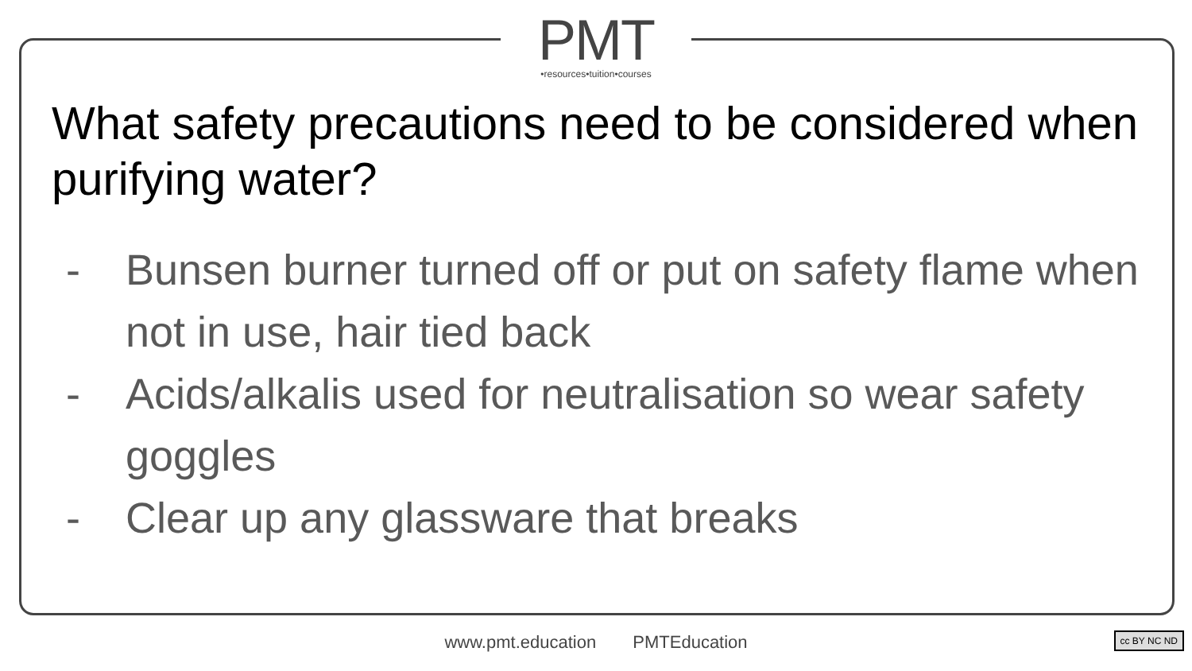PMT
•resources•tuition•courses
What safety precautions need to be considered when purifying water?
- Bunsen burner turned off or put on safety flame when not in use, hair tied back
- Acids/alkalis used for neutralisation so wear safety goggles
- Clear up any glassware that breaks
www.pmt.education PMTEducation cc BY NC ND